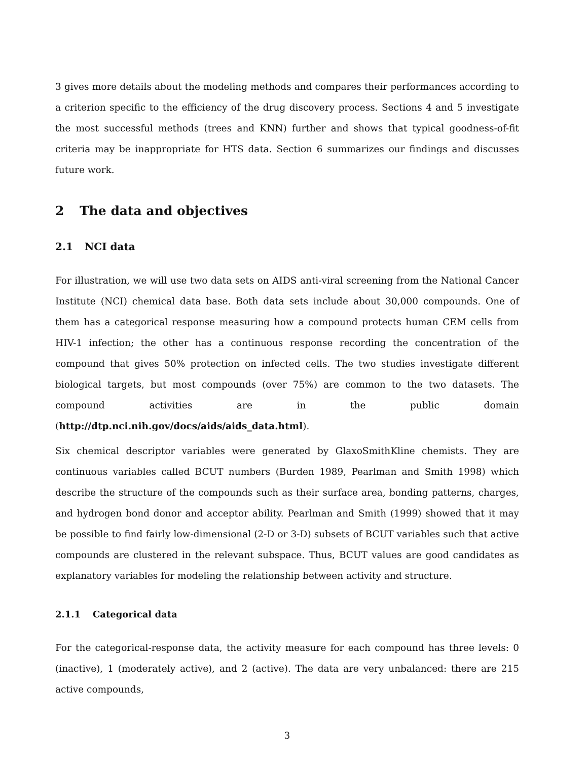3 gives more details about the modeling methods and compares their performances according to a criterion specific to the efficiency of the drug discovery process. Sections 4 and 5 investigate the most successful methods (trees and KNN) further and shows that typical goodness-of-fit criteria may be inappropriate for HTS data. Section 6 summarizes our findings and discusses future work.
2 The data and objectives
2.1 NCI data
For illustration, we will use two data sets on AIDS anti-viral screening from the National Cancer Institute (NCI) chemical data base. Both data sets include about 30,000 compounds. One of them has a categorical response measuring how a compound protects human CEM cells from HIV-1 infection; the other has a continuous response recording the concentration of the compound that gives 50% protection on infected cells. The two studies investigate different biological targets, but most compounds (over 75%) are common to the two datasets. The compound activities are in the public domain (http://dtp.nci.nih.gov/docs/aids/aids_data.html).
Six chemical descriptor variables were generated by GlaxoSmithKline chemists. They are continuous variables called BCUT numbers (Burden 1989, Pearlman and Smith 1998) which describe the structure of the compounds such as their surface area, bonding patterns, charges, and hydrogen bond donor and acceptor ability. Pearlman and Smith (1999) showed that it may be possible to find fairly low-dimensional (2-D or 3-D) subsets of BCUT variables such that active compounds are clustered in the relevant subspace. Thus, BCUT values are good candidates as explanatory variables for modeling the relationship between activity and structure.
2.1.1 Categorical data
For the categorical-response data, the activity measure for each compound has three levels: 0 (inactive), 1 (moderately active), and 2 (active). The data are very unbalanced: there are 215 active compounds,
3